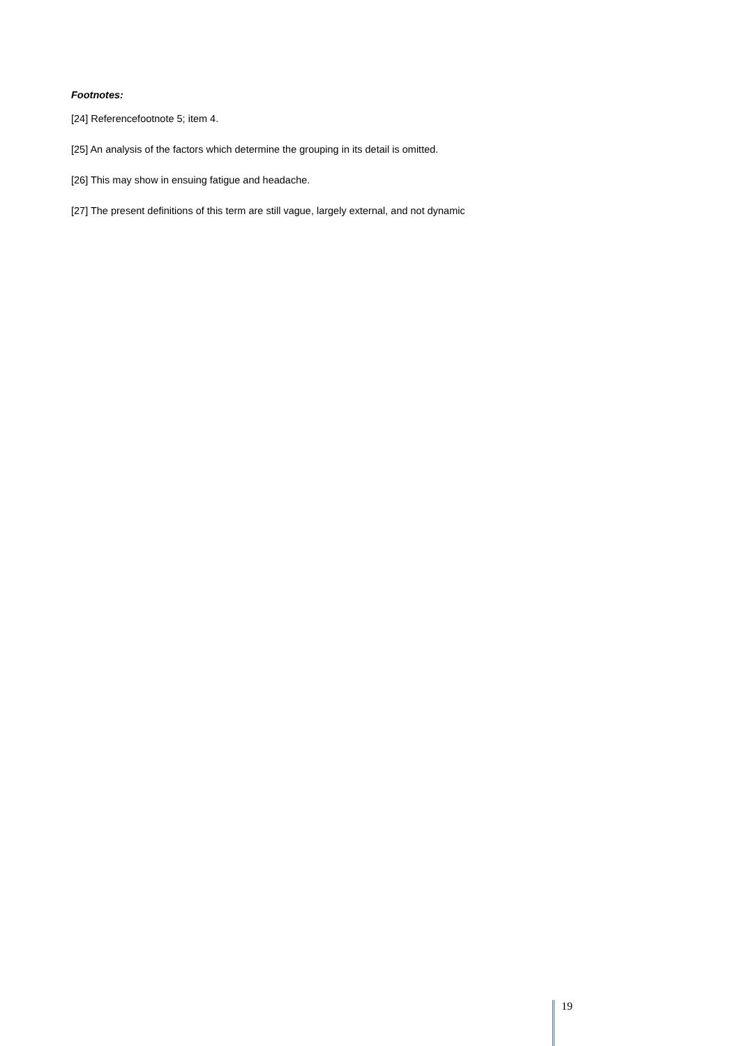Footnotes:
[24] Referencefootnote 5; item 4.
[25] An analysis of the factors which determine the grouping in its detail is omitted.
[26] This may show in ensuing fatigue and headache.
[27] The present definitions of this term are still vague, largely external, and not dynamic
19